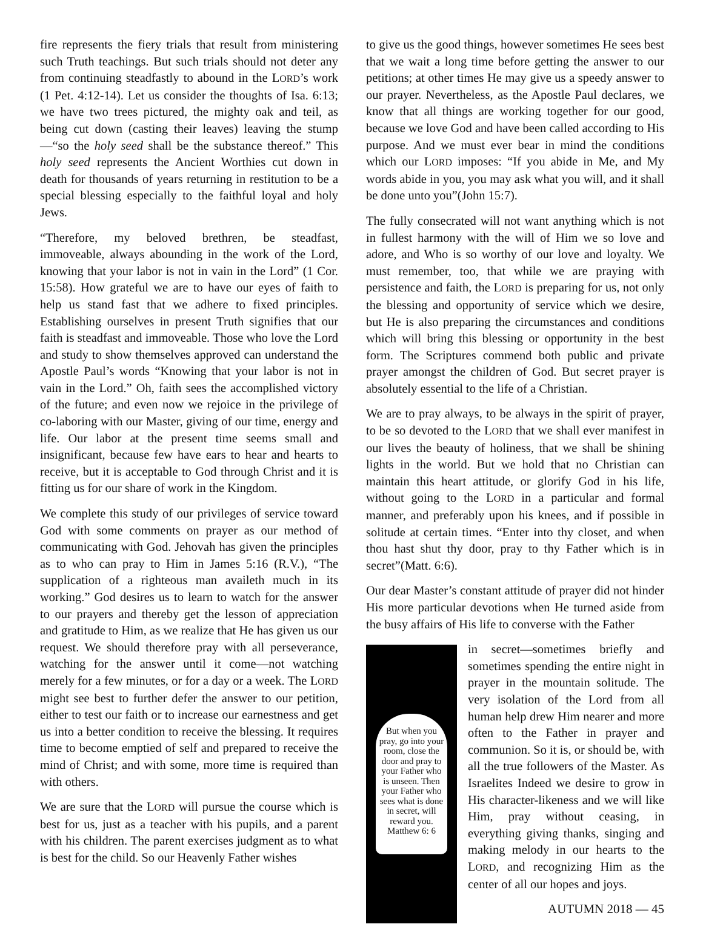fire represents the fiery trials that result from ministering such Truth teachings. But such trials should not deter any from continuing steadfastly to abound in the LORD’s work (1 Pet. 4:12-14). Let us consider the thoughts of Isa. 6:13; we have two trees pictured, the mighty oak and teil, as being cut down (casting their leaves) leaving the stump—“so the holy seed shall be the substance thereof.” This holy seed represents the Ancient Worthies cut down in death for thousands of years returning in restitution to be a special blessing especially to the faithful loyal and holy Jews.
“Therefore, my beloved brethren, be steadfast, immoveable, always abounding in the work of the Lord, knowing that your labor is not in vain in the Lord” (1 Cor. 15:58). How grateful we are to have our eyes of faith to help us stand fast that we adhere to fixed principles. Establishing ourselves in present Truth signifies that our faith is steadfast and immoveable. Those who love the Lord and study to show themselves approved can understand the Apostle Paul’s words “Knowing that your labor is not in vain in the Lord.” Oh, faith sees the accomplished victory of the future; and even now we rejoice in the privilege of co-laboring with our Master, giving of our time, energy and life. Our labor at the present time seems small and insignificant, because few have ears to hear and hearts to receive, but it is acceptable to God through Christ and it is fitting us for our share of work in the Kingdom.
We complete this study of our privileges of service toward God with some comments on prayer as our method of communicating with God. Jehovah has given the principles as to who can pray to Him in James 5:16 (R.V.), “The supplication of a righteous man availeth much in its working.” God desires us to learn to watch for the answer to our prayers and thereby get the lesson of appreciation and gratitude to Him, as we realize that He has given us our request. We should therefore pray with all perseverance, watching for the answer until it come—not watching merely for a few minutes, or for a day or a week. The LORD might see best to further defer the answer to our petition, either to test our faith or to increase our earnestness and get us into a better condition to receive the blessing. It requires time to become emptied of self and prepared to receive the mind of Christ; and with some, more time is required than with others.
We are sure that the LORD will pursue the course which is best for us, just as a teacher with his pupils, and a parent with his children. The parent exercises judgment as to what is best for the child. So our Heavenly Father wishes
to give us the good things, however sometimes He sees best that we wait a long time before getting the answer to our petitions; at other times He may give us a speedy answer to our prayer. Nevertheless, as the Apostle Paul declares, we know that all things are working together for our good, because we love God and have been called according to His purpose. And we must ever bear in mind the conditions which our LORD imposes: “If you abide in Me, and My words abide in you, you may ask what you will, and it shall be done unto you”(John 15:7).
The fully consecrated will not want anything which is not in fullest harmony with the will of Him we so love and adore, and Who is so worthy of our love and loyalty. We must remember, too, that while we are praying with persistence and faith, the LORD is preparing for us, not only the blessing and opportunity of service which we desire, but He is also preparing the circumstances and conditions which will bring this blessing or opportunity in the best form. The Scriptures commend both public and private prayer amongst the children of God. But secret prayer is absolutely essential to the life of a Christian.
We are to pray always, to be always in the spirit of prayer, to be so devoted to the LORD that we shall ever manifest in our lives the beauty of holiness, that we shall be shining lights in the world. But we hold that no Christian can maintain this heart attitude, or glorify God in his life, without going to the LORD in a particular and formal manner, and preferably upon his knees, and if possible in solitude at certain times. “Enter into thy closet, and when thou hast shut thy door, pray to thy Father which is in secret”(Matt. 6:6).
Our dear Master’s constant attitude of prayer did not hinder His more particular devotions when He turned aside from the busy affairs of His life to converse with the Father
But when you pray, go into your room, close the door and pray to your Father who is unseen. Then your Father who sees what is done in secret, will reward you. Matthew 6: 6
in secret—sometimes briefly and sometimes spending the entire night in prayer in the mountain solitude. The very isolation of the Lord from all human help drew Him nearer and more often to the Father in prayer and communion. So it is, or should be, with all the true followers of the Master. As Israelites Indeed we desire to grow in His character-likeness and we will like Him, pray without ceasing, in everything giving thanks, singing and making melody in our hearts to the LORD, and recognizing Him as the center of all our hopes and joys.
AUTUMN 2018 — 45